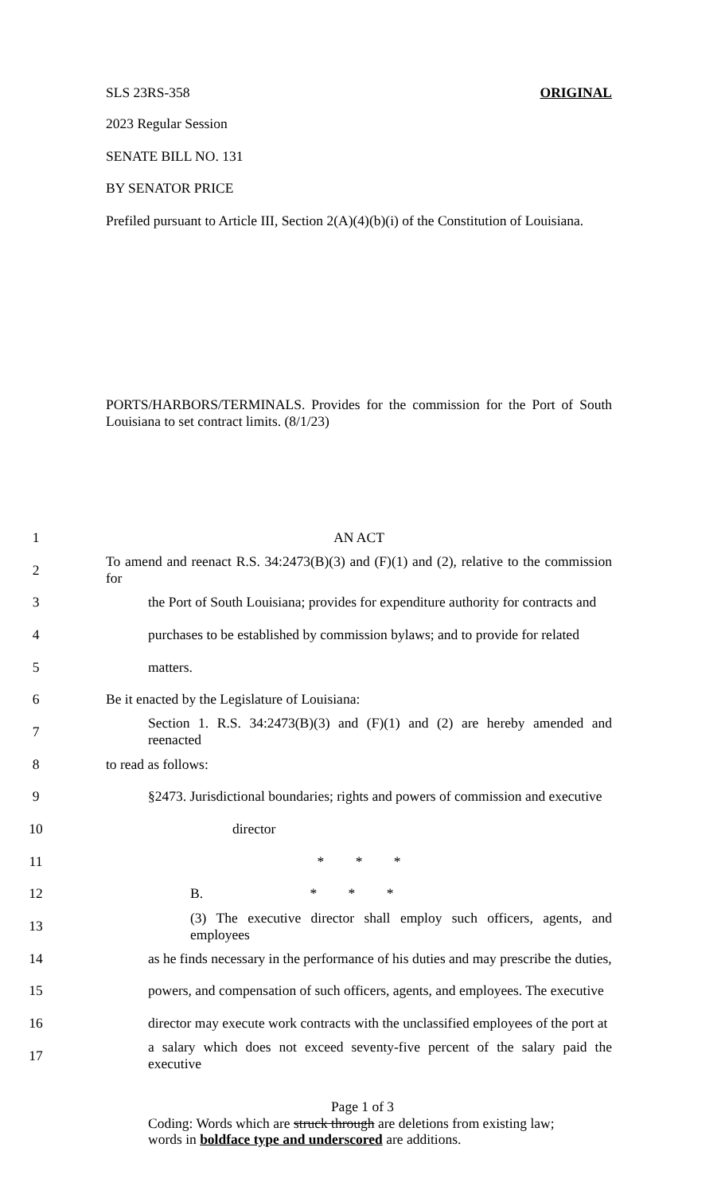SLS 23RS-358 ORIGINAL
2023 Regular Session
SENATE BILL NO. 131
BY SENATOR PRICE
Prefiled pursuant to Article III, Section 2(A)(4)(b)(i) of the Constitution of Louisiana.
PORTS/HARBORS/TERMINALS. Provides for the commission for the Port of South Louisiana to set contract limits. (8/1/23)
1 AN ACT
2 To amend and reenact R.S. 34:2473(B)(3) and (F)(1) and (2), relative to the commission for
3 the Port of South Louisiana; provides for expenditure authority for contracts and
4 purchases to be established by commission bylaws; and to provide for related
5 matters.
6 Be it enacted by the Legislature of Louisiana:
7 Section 1. R.S. 34:2473(B)(3) and (F)(1) and (2) are hereby amended and reenacted
8 to read as follows:
9 §2473. Jurisdictional boundaries; rights and powers of commission and executive
10 director
11 * * *
12 B. * * *
13 (3) The executive director shall employ such officers, agents, and employees
14 as he finds necessary in the performance of his duties and may prescribe the duties,
15 powers, and compensation of such officers, agents, and employees. The executive
16 director may execute work contracts with the unclassified employees of the port at
17 a salary which does not exceed seventy-five percent of the salary paid the executive
Page 1 of 3
Coding: Words which are struck through are deletions from existing law;
words in boldface type and underscored are additions.